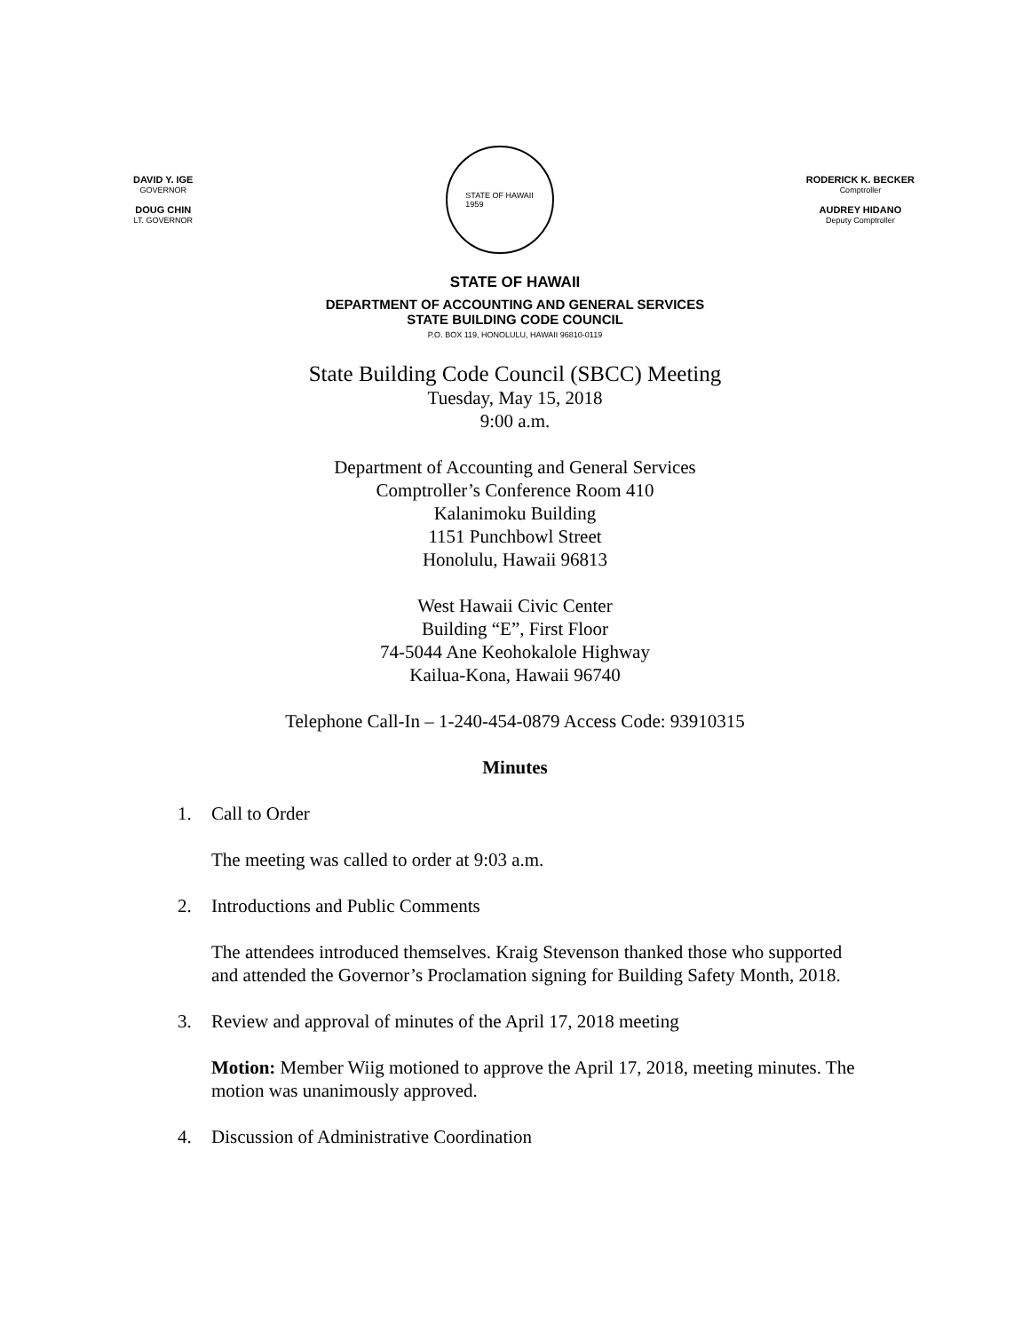DAVID Y. IGE
GOVERNOR
DOUG CHIN
LT. GOVERNOR
STATE OF HAWAII
1959
RODERICK K. BECKER
Comptroller
AUDREY HIDANO
Deputy Comptroller
STATE OF HAWAII
DEPARTMENT OF ACCOUNTING AND GENERAL SERVICES
STATE BUILDING CODE COUNCIL
P.O. BOX 119, HONOLULU, HAWAII 96810-0119
State Building Code Council (SBCC) Meeting
Tuesday, May 15, 2018
9:00 a.m.
Department of Accounting and General Services
Comptroller’s Conference Room 410
Kalanimoku Building
1151 Punchbowl Street
Honolulu, Hawaii 96813
West Hawaii Civic Center
Building “E”, First Floor
74-5044 Ane Keohokalole Highway
Kailua-Kona, Hawaii 96740
Telephone Call-In – 1-240-454-0879 Access Code: 93910315
Minutes
1. Call to Order
The meeting was called to order at 9:03 a.m.
2. Introductions and Public Comments
The attendees introduced themselves. Kraig Stevenson thanked those who supported and attended the Governor’s Proclamation signing for Building Safety Month, 2018.
3. Review and approval of minutes of the April 17, 2018 meeting
Motion: Member Wiig motioned to approve the April 17, 2018, meeting minutes. The motion was unanimously approved.
4. Discussion of Administrative Coordination